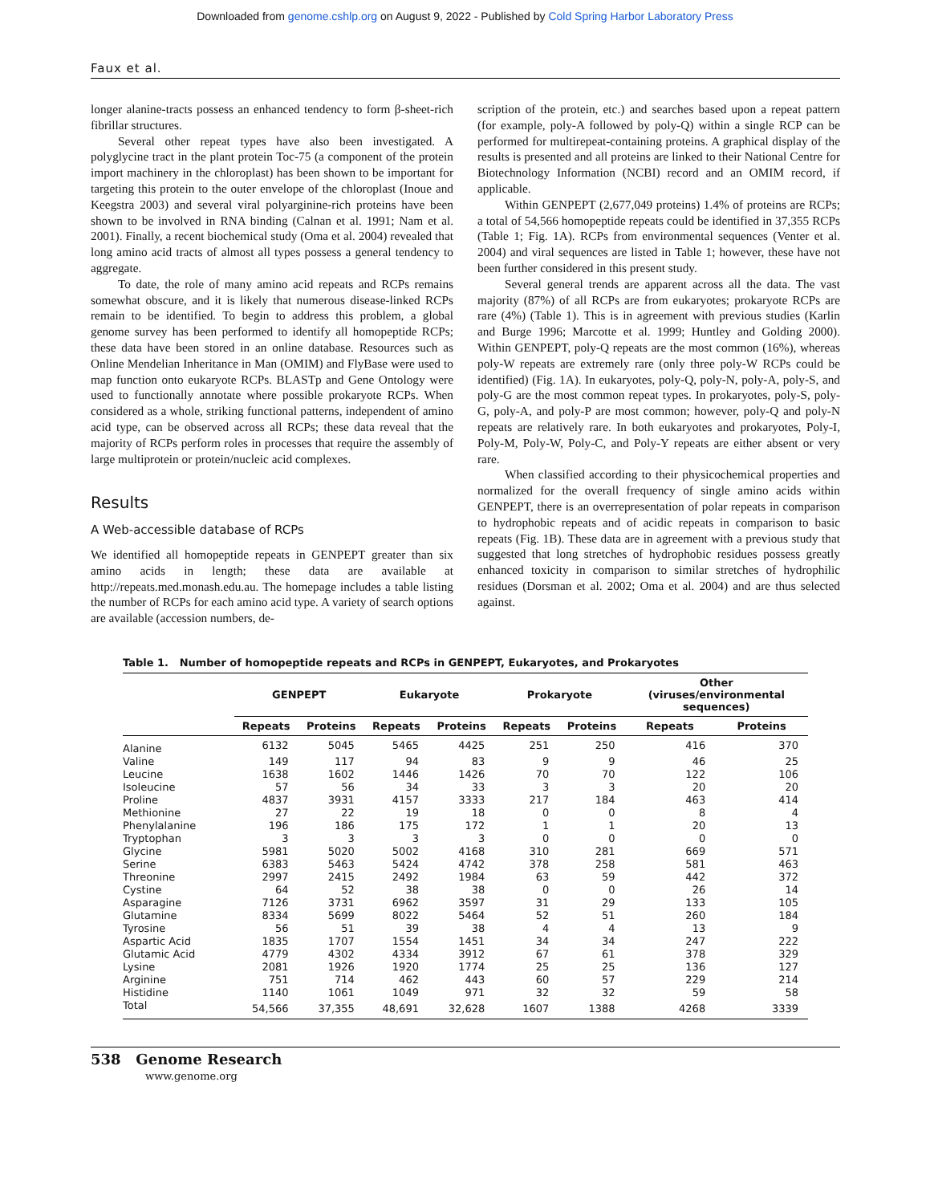Downloaded from genome.cshlp.org on August 9, 2022 - Published by Cold Spring Harbor Laboratory Press
Faux et al.
longer alanine-tracts possess an enhanced tendency to form β-sheet-rich fibrillar structures.
Several other repeat types have also been investigated. A polyglycine tract in the plant protein Toc-75 (a component of the protein import machinery in the chloroplast) has been shown to be important for targeting this protein to the outer envelope of the chloroplast (Inoue and Keegstra 2003) and several viral polyarginine-rich proteins have been shown to be involved in RNA binding (Calnan et al. 1991; Nam et al. 2001). Finally, a recent biochemical study (Oma et al. 2004) revealed that long amino acid tracts of almost all types possess a general tendency to aggregate.
To date, the role of many amino acid repeats and RCPs remains somewhat obscure, and it is likely that numerous disease-linked RCPs remain to be identified. To begin to address this problem, a global genome survey has been performed to identify all homopeptide RCPs; these data have been stored in an online database. Resources such as Online Mendelian Inheritance in Man (OMIM) and FlyBase were used to map function onto eukaryote RCPs. BLASTp and Gene Ontology were used to functionally annotate where possible prokaryote RCPs. When considered as a whole, striking functional patterns, independent of amino acid type, can be observed across all RCPs; these data reveal that the majority of RCPs perform roles in processes that require the assembly of large multiprotein or protein/nucleic acid complexes.
Results
A Web-accessible database of RCPs
We identified all homopeptide repeats in GENPEPT greater than six amino acids in length; these data are available at http://repeats.med.monash.edu.au. The homepage includes a table listing the number of RCPs for each amino acid type. A variety of search options are available (accession numbers, de-
scription of the protein, etc.) and searches based upon a repeat pattern (for example, poly-A followed by poly-Q) within a single RCP can be performed for multirepeat-containing proteins. A graphical display of the results is presented and all proteins are linked to their National Centre for Biotechnology Information (NCBI) record and an OMIM record, if applicable.
Within GENPEPT (2,677,049 proteins) 1.4% of proteins are RCPs; a total of 54,566 homopeptide repeats could be identified in 37,355 RCPs (Table 1; Fig. 1A). RCPs from environmental sequences (Venter et al. 2004) and viral sequences are listed in Table 1; however, these have not been further considered in this present study.
Several general trends are apparent across all the data. The vast majority (87%) of all RCPs are from eukaryotes; prokaryote RCPs are rare (4%) (Table 1). This is in agreement with previous studies (Karlin and Burge 1996; Marcotte et al. 1999; Huntley and Golding 2000). Within GENPEPT, poly-Q repeats are the most common (16%), whereas poly-W repeats are extremely rare (only three poly-W RCPs could be identified) (Fig. 1A). In eukaryotes, poly-Q, poly-N, poly-A, poly-S, and poly-G are the most common repeat types. In prokaryotes, poly-S, poly-G, poly-A, and poly-P are most common; however, poly-Q and poly-N repeats are relatively rare. In both eukaryotes and prokaryotes, Poly-I, Poly-M, Poly-W, Poly-C, and Poly-Y repeats are either absent or very rare.
When classified according to their physicochemical properties and normalized for the overall frequency of single amino acids within GENPEPT, there is an overrepresentation of polar repeats in comparison to hydrophobic repeats and of acidic repeats in comparison to basic repeats (Fig. 1B). These data are in agreement with a previous study that suggested that long stretches of hydrophobic residues possess greatly enhanced toxicity in comparison to similar stretches of hydrophilic residues (Dorsman et al. 2002; Oma et al. 2004) and are thus selected against.
Table 1. Number of homopeptide repeats and RCPs in GENPEPT, Eukaryotes, and Prokaryotes
| | GENPEPT | | Eukaryote | | Prokaryote | | Other (viruses/environmental sequences) | |
| --- | --- | --- | --- | --- | --- | --- | --- | --- |
| | Repeats | Proteins | Repeats | Proteins | Repeats | Proteins | Repeats | Proteins |
| Alanine | 6132 | 5045 | 5465 | 4425 | 251 | 250 | 416 | 370 |
| Valine | 149 | 117 | 94 | 83 | 9 | 9 | 46 | 25 |
| Leucine | 1638 | 1602 | 1446 | 1426 | 70 | 70 | 122 | 106 |
| Isoleucine | 57 | 56 | 34 | 33 | 3 | 3 | 20 | 20 |
| Proline | 4837 | 3931 | 4157 | 3333 | 217 | 184 | 463 | 414 |
| Methionine | 27 | 22 | 19 | 18 | 0 | 0 | 8 | 4 |
| Phenylalanine | 196 | 186 | 175 | 172 | 1 | 1 | 20 | 13 |
| Tryptophan | 3 | 3 | 3 | 3 | 0 | 0 | 0 | 0 |
| Glycine | 5981 | 5020 | 5002 | 4168 | 310 | 281 | 669 | 571 |
| Serine | 6383 | 5463 | 5424 | 4742 | 378 | 258 | 581 | 463 |
| Threonine | 2997 | 2415 | 2492 | 1984 | 63 | 59 | 442 | 372 |
| Cystine | 64 | 52 | 38 | 38 | 0 | 0 | 26 | 14 |
| Asparagine | 7126 | 3731 | 6962 | 3597 | 31 | 29 | 133 | 105 |
| Glutamine | 8334 | 5699 | 8022 | 5464 | 52 | 51 | 260 | 184 |
| Tyrosine | 56 | 51 | 39 | 38 | 4 | 4 | 13 | 9 |
| Aspartic Acid | 1835 | 1707 | 1554 | 1451 | 34 | 34 | 247 | 222 |
| Glutamic Acid | 4779 | 4302 | 4334 | 3912 | 67 | 61 | 378 | 329 |
| Lysine | 2081 | 1926 | 1920 | 1774 | 25 | 25 | 136 | 127 |
| Arginine | 751 | 714 | 462 | 443 | 60 | 57 | 229 | 214 |
| Histidine | 1140 | 1061 | 1049 | 971 | 32 | 32 | 59 | 58 |
| Total | 54,566 | 37,355 | 48,691 | 32,628 | 1607 | 1388 | 4268 | 3339 |
538 Genome Research
www.genome.org